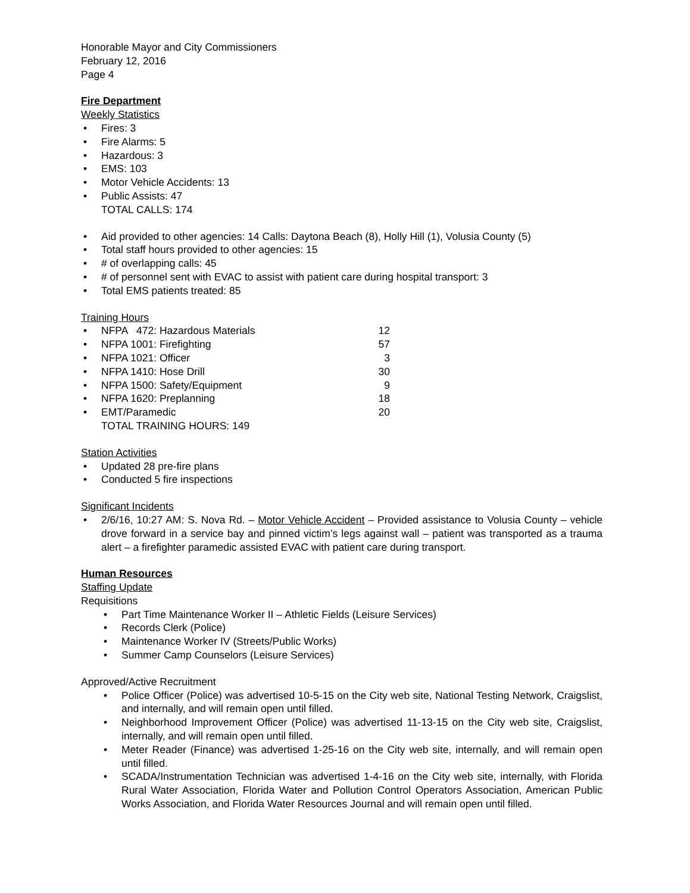Honorable Mayor and City Commissioners
February 12, 2016
Page 4
Fire Department
Weekly Statistics
• Fires: 3
• Fire Alarms: 5
• Hazardous: 3
• EMS: 103
• Motor Vehicle Accidents: 13
• Public Assists: 47
TOTAL CALLS: 174
• Aid provided to other agencies: 14 Calls: Daytona Beach (8), Holly Hill (1), Volusia County (5)
• Total staff hours provided to other agencies: 15
• # of overlapping calls: 45
• # of personnel sent with EVAC to assist with patient care during hospital transport: 3
• Total EMS patients treated: 85
Training Hours
• NFPA 472: Hazardous Materials 12
• NFPA 1001: Firefighting 57
• NFPA 1021: Officer 3
• NFPA 1410: Hose Drill 30
• NFPA 1500: Safety/Equipment 9
• NFPA 1620: Preplanning 18
• EMT/Paramedic 20
TOTAL TRAINING HOURS: 149
Station Activities
• Updated 28 pre-fire plans
• Conducted 5 fire inspections
Significant Incidents
• 2/6/16, 10:27 AM: S. Nova Rd. – Motor Vehicle Accident – Provided assistance to Volusia County – vehicle drove forward in a service bay and pinned victim’s legs against wall – patient was transported as a trauma alert – a firefighter paramedic assisted EVAC with patient care during transport.
Human Resources
Staffing Update
Requisitions
• Part Time Maintenance Worker II – Athletic Fields (Leisure Services)
• Records Clerk (Police)
• Maintenance Worker IV (Streets/Public Works)
• Summer Camp Counselors (Leisure Services)
Approved/Active Recruitment
• Police Officer (Police) was advertised 10-5-15 on the City web site, National Testing Network, Craigslist, and internally, and will remain open until filled.
• Neighborhood Improvement Officer (Police) was advertised 11-13-15 on the City web site, Craigslist, internally, and will remain open until filled.
• Meter Reader (Finance) was advertised 1-25-16 on the City web site, internally, and will remain open until filled.
• SCADA/Instrumentation Technician was advertised 1-4-16 on the City web site, internally, with Florida Rural Water Association, Florida Water and Pollution Control Operators Association, American Public Works Association, and Florida Water Resources Journal and will remain open until filled.